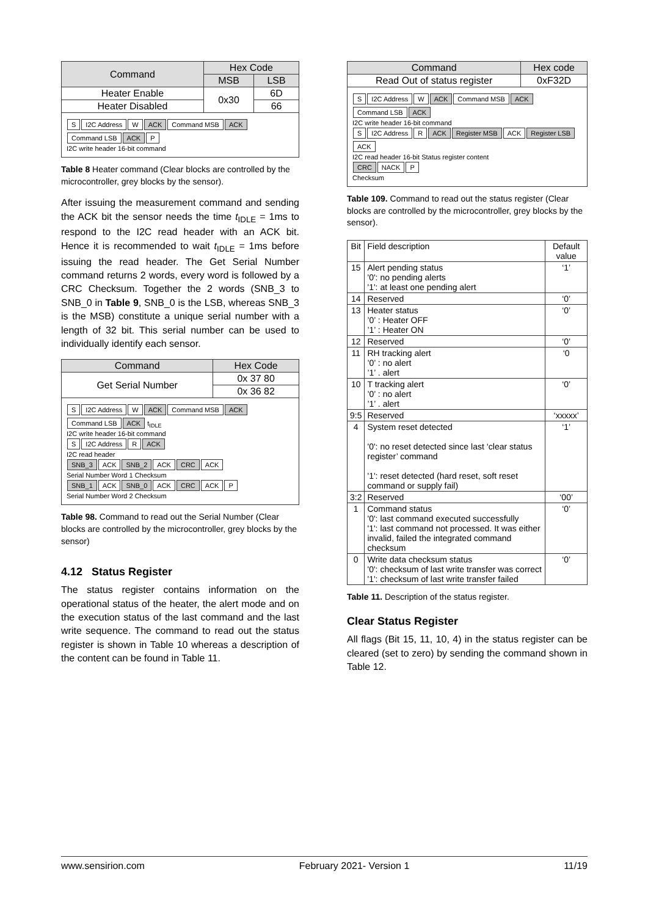| Command | Hex Code | |
| --- | --- | --- |
| | MSB | LSB |
| Heater Enable | 0x30 | 6D |
| Heater Disabled | | 66 |
S I2C Address W ACK Command MSB ACK Command LSB ACK P
I2C write header 16-bit command
Table 8 Heater command (Clear blocks are controlled by the microcontroller, grey blocks by the sensor).
After issuing the measurement command and sending the ACK bit the sensor needs the time t<sub>IDLE</sub> = 1ms to respond to the I2C read header with an ACK bit. Hence it is recommended to wait t<sub>IDLE</sub> = 1ms before issuing the read header. The Get Serial Number command returns 2 words, every word is followed by a CRC Checksum. Together the 2 words (SNB_3 to SNB_0 in Table 9, SNB_0 is the LSB, whereas SNB_3 is the MSB) constitute a unique serial number with a length of 32 bit. This serial number can be used to individually identify each sensor.
| Command | Hex Code |
| --- | --- |
| Get Serial Number | 0x 37 80 |
| | 0x 36 82 |
S I2C Address W ACK Command MSB ACK Command LSB ACK t<sub>IDLE</sub>
I2C write header 16-bit command
S I2C Address R ACK
I2C read header
SNB_3 ACK SNB_2 ACK CRC ACK
Serial Number Word 1 Checksum
SNB_1 ACK SNB_0 ACK CRC ACK P
Serial Number Word 2 Checksum
Table 98. Command to read out the Serial Number (Clear blocks are controlled by the microcontroller, grey blocks by the sensor)
4.12 Status Register
The status register contains information on the operational status of the heater, the alert mode and on the execution status of the last command and the last write sequence. The command to read out the status register is shown in Table 10 whereas a description of the content can be found in Table 11.
| Command | Hex code |
| --- | --- |
| Read Out of status register | 0xF32D |
S I2C Address W ACK Command MSB ACK Command LSB ACK
I2C write header 16-bit command
S I2C Address R ACK Register MSB ACK Register LSB ACK
I2C read header 16-bit Status register content
CRC NACK P
Checksum
Table 109. Command to read out the status register (Clear blocks are controlled by the microcontroller, grey blocks by the sensor).
| Bit | Field description | Default value |
| 15 | Alert pending status '0': no pending alerts '1': at least one pending alert | ‘1’ |
| 14 | Reserved | ‘0’ |
| 13 | Heater status ’0’ : Heater OFF ’1’ : Heater ON | ‘0’ |
| 12 | Reserved | ‘0’ |
| 11 | RH tracking alert ’0’ : no alert ’1’ . alert | ‘0 |
| 10 | T tracking alert ’0’ : no alert ’1’ . alert | ‘0’ |
| 9:5 | Reserved | ‘xxxxx’ |
| 4 | System reset detected '0': no reset detected since last ‘clear status register’ command '1': reset detected (hard reset, soft reset command or supply fail) | ‘1’ |
| 3:2 | Reserved | ‘00’ |
| 1 | Command status '0': last command executed successfully '1': last command not processed. It was either invalid, failed the integrated command checksum | ‘0’ |
| 0 | Write data checksum status '0': checksum of last write transfer was correct '1': checksum of last write transfer failed | ‘0’ |
Table 11. Description of the status register.
Clear Status Register
All flags (Bit 15, 11, 10, 4) in the status register can be cleared (set to zero) by sending the command shown in Table 12.
www.sensirion.com February 2021- Version 1 11/19